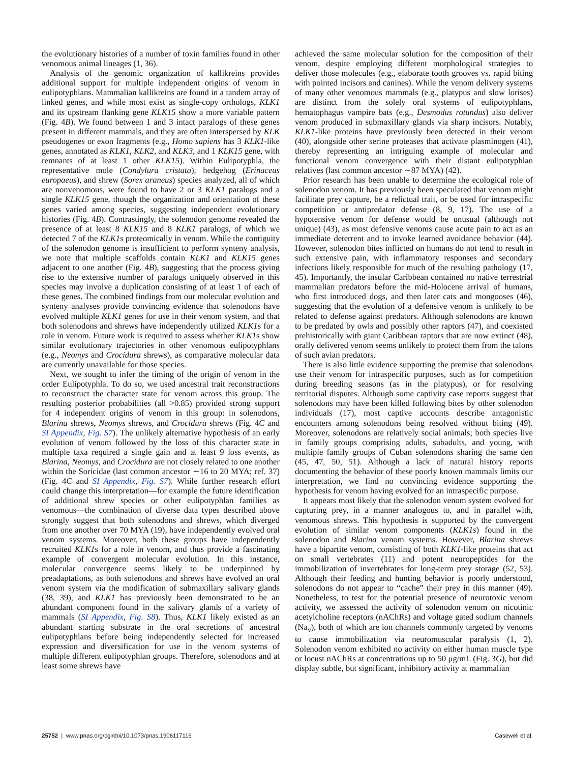the evolutionary histories of a number of toxin families found in other venomous animal lineages (1, 36).
Analysis of the genomic organization of kallikreins provides additional support for multiple independent origins of venom in eulipotyphlans. Mammalian kallikreins are found in a tandem array of linked genes, and while most exist as single-copy orthologs, KLK1 and its upstream flanking gene KLK15 show a more variable pattern (Fig. 4B). We found between 1 and 3 intact paralogs of these genes present in different mammals, and they are often interspersed by KLK pseudogenes or exon fragments (e.g., Homo sapiens has 3 KLK1-like genes, annotated as KLK1, KLK2, and KLK3, and 1 KLK15 gene, with remnants of at least 1 other KLK15). Within Eulipotyphla, the representative mole (Condylura cristata), hedgehog (Erinaceus europaeus), and shrew (Sorex araneus) species analyzed, all of which are nonvenomous, were found to have 2 or 3 KLK1 paralogs and a single KLK15 gene, though the organization and orientation of these genes varied among species, suggesting independent evolutionary histories (Fig. 4B). Contrastingly, the solenodon genome revealed the presence of at least 8 KLK15 and 8 KLK1 paralogs, of which we detected 7 of the KLK1s proteomically in venom. While the contiguity of the solenodon genome is insufficient to perform synteny analysis, we note that multiple scaffolds contain KLK1 and KLK15 genes adjacent to one another (Fig. 4B), suggesting that the process giving rise to the extensive number of paralogs uniquely observed in this species may involve a duplication consisting of at least 1 of each of these genes. The combined findings from our molecular evolution and synteny analyses provide convincing evidence that solenodons have evolved multiple KLK1 genes for use in their venom system, and that both solenodons and shrews have independently utilized KLK1s for a role in venom. Future work is required to assess whether KLK1s show similar evolutionary trajectories in other venomous eulipotyphlans (e.g., Neomys and Crocidura shrews), as comparative molecular data are currently unavailable for those species.
Next, we sought to infer the timing of the origin of venom in the order Eulipotyphla. To do so, we used ancestral trait reconstructions to reconstruct the character state for venom across this group. The resulting posterior probabilities (all >0.85) provided strong support for 4 independent origins of venom in this group: in solenodons, Blarina shrews, Neomys shrews, and Crocidura shrews (Fig. 4C and SI Appendix, Fig. S7). The unlikely alternative hypothesis of an early evolution of venom followed by the loss of this character state in multiple taxa required a single gain and at least 9 loss events, as Blarina, Neomys, and Crocidura are not closely related to one another within the Soricidae (last common ancestor ∼16 to 20 MYA; ref. 37) (Fig. 4C and SI Appendix, Fig. S7). While further research effort could change this interpretation—for example the future identification of additional shrew species or other eulipotyphlan families as venomous—the combination of diverse data types described above strongly suggest that both solenodons and shrews, which diverged from one another over 70 MYA (19), have independently evolved oral venom systems. Moreover, both these groups have independently recruited KLK1s for a role in venom, and thus provide a fascinating example of convergent molecular evolution. In this instance, molecular convergence seems likely to be underpinned by preadaptations, as both solenodons and shrews have evolved an oral venom system via the modification of submaxillary salivary glands (38, 39), and KLK1 has previously been demonstrated to be an abundant component found in the salivary glands of a variety of mammals (SI Appendix, Fig. S8). Thus, KLK1 likely existed as an abundant starting substrate in the oral secretions of ancestral eulipotyphlans before being independently selected for increased expression and diversification for use in the venom systems of multiple different eulipotyphlan groups. Therefore, solenodons and at least some shrews have
achieved the same molecular solution for the composition of their venom, despite employing different morphological strategies to deliver those molecules (e.g., elaborate tooth grooves vs. rapid biting with pointed incisors and canines). While the venom delivery systems of many other venomous mammals (e.g., platypus and slow lorises) are distinct from the solely oral systems of eulipotyphlans, hematophagus vampire bats (e.g., Desmodus rotundus) also deliver venom produced in submaxillary glands via sharp incisors. Notably, KLK1-like proteins have previously been detected in their venom (40), alongside other serine proteases that activate plasminogen (41), thereby representing an intriguing example of molecular and functional venom convergence with their distant eulipotyphlan relatives (last common ancestor ∼87 MYA) (42).
Prior research has been unable to determine the ecological role of solenodon venom. It has previously been speculated that venom might facilitate prey capture, be a relictual trait, or be used for intraspecific competition or antipredator defense (8, 9, 17). The use of a hypotensive venom for defense would be unusual (although not unique) (43), as most defensive venoms cause acute pain to act as an immediate deterrent and to invoke learned avoidance behavior (44). However, solenodon bites inflicted on humans do not tend to result in such extensive pain, with inflammatory responses and secondary infections likely responsible for much of the resulting pathology (17, 45). Importantly, the insular Caribbean contained no native terrestrial mammalian predators before the mid-Holocene arrival of humans, who first introduced dogs, and then later cats and mongooses (46), suggesting that the evolution of a defensive venom is unlikely to be related to defense against predators. Although solenodons are known to be predated by owls and possibly other raptors (47), and coexisted prehistorically with giant Caribbean raptors that are now extinct (48), orally delivered venom seems unlikely to protect them from the talons of such avian predators.
There is also little evidence supporting the premise that solenodons use their venom for intraspecific purposes, such as for competition during breeding seasons (as in the platypus), or for resolving territorial disputes. Although some captivity case reports suggest that solenodons may have been killed following bites by other solenodon individuals (17), most captive accounts describe antagonistic encounters among solenodons being resolved without biting (49). Moreover, solenodons are relatively social animals; both species live in family groups comprising adults, subadults, and young, with multiple family groups of Cuban solenodons sharing the same den (45, 47, 50, 51). Although a lack of natural history reports documenting the behavior of these poorly known mammals limits our interpretation, we find no convincing evidence supporting the hypothesis for venom having evolved for an intraspecific purpose.
It appears most likely that the solenodon venom system evolved for capturing prey, in a manner analogous to, and in parallel with, venomous shrews. This hypothesis is supported by the convergent evolution of similar venom components (KLK1s) found in the solenodon and Blarina venom systems. However, Blarina shrews have a bipartite venom, consisting of both KLK1-like proteins that act on small vertebrates (11) and potent neuropeptides for the immobilization of invertebrates for long-term prey storage (52, 53). Although their feeding and hunting behavior is poorly understood, solenodons do not appear to “cache” their prey in this manner (49). Nonetheless, to test for the potential presence of neurotoxic venom activity, we assessed the activity of solenodon venom on nicotinic acetylcholine receptors (nAChRs) and voltage gated sodium channels (Na<sub>v</sub>), both of which are ion channels commonly targeted by venoms to cause immobilization via neuromuscular paralysis (1, 2). Solenodon venom exhibited no activity on either human muscle type or locust nAChRs at concentrations up to 50 μg/mL (Fig. 3G), but did display subtle, but significant, inhibitory activity at mammalian
25752 | www.pnas.org/cgi/doi/10.1073/pnas.1906117116
Casewell et al.